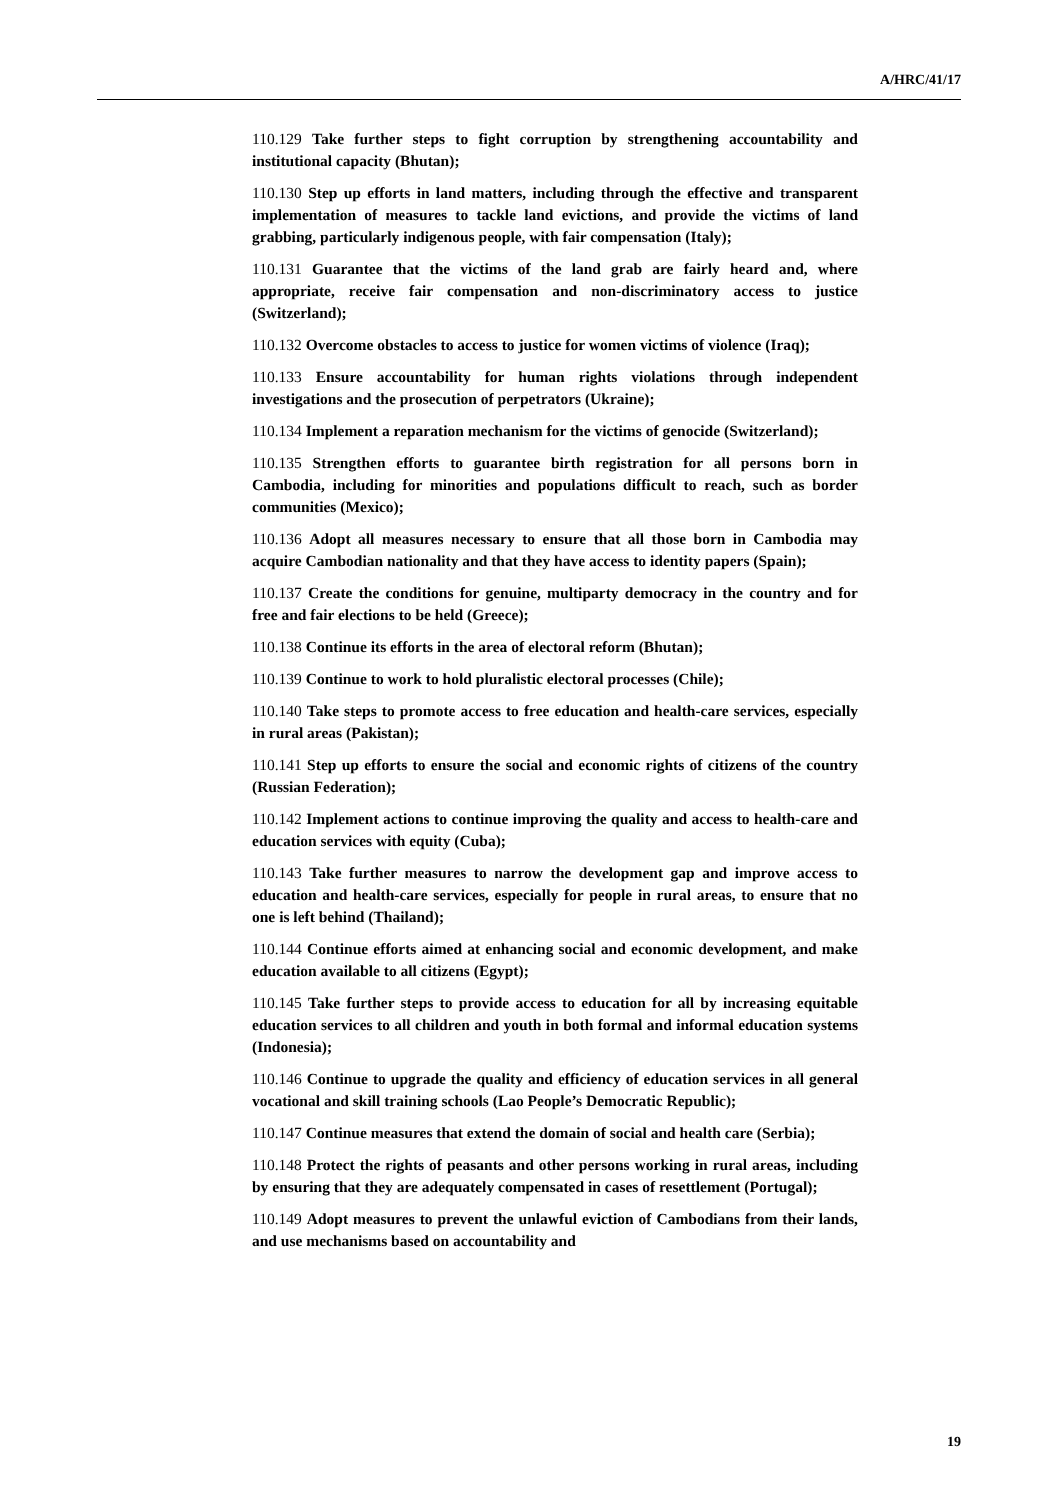A/HRC/41/17
110.129 Take further steps to fight corruption by strengthening accountability and institutional capacity (Bhutan);
110.130 Step up efforts in land matters, including through the effective and transparent implementation of measures to tackle land evictions, and provide the victims of land grabbing, particularly indigenous people, with fair compensation (Italy);
110.131 Guarantee that the victims of the land grab are fairly heard and, where appropriate, receive fair compensation and non-discriminatory access to justice (Switzerland);
110.132 Overcome obstacles to access to justice for women victims of violence (Iraq);
110.133 Ensure accountability for human rights violations through independent investigations and the prosecution of perpetrators (Ukraine);
110.134 Implement a reparation mechanism for the victims of genocide (Switzerland);
110.135 Strengthen efforts to guarantee birth registration for all persons born in Cambodia, including for minorities and populations difficult to reach, such as border communities (Mexico);
110.136 Adopt all measures necessary to ensure that all those born in Cambodia may acquire Cambodian nationality and that they have access to identity papers (Spain);
110.137 Create the conditions for genuine, multiparty democracy in the country and for free and fair elections to be held (Greece);
110.138 Continue its efforts in the area of electoral reform (Bhutan);
110.139 Continue to work to hold pluralistic electoral processes (Chile);
110.140 Take steps to promote access to free education and health-care services, especially in rural areas (Pakistan);
110.141 Step up efforts to ensure the social and economic rights of citizens of the country (Russian Federation);
110.142 Implement actions to continue improving the quality and access to health-care and education services with equity (Cuba);
110.143 Take further measures to narrow the development gap and improve access to education and health-care services, especially for people in rural areas, to ensure that no one is left behind (Thailand);
110.144 Continue efforts aimed at enhancing social and economic development, and make education available to all citizens (Egypt);
110.145 Take further steps to provide access to education for all by increasing equitable education services to all children and youth in both formal and informal education systems (Indonesia);
110.146 Continue to upgrade the quality and efficiency of education services in all general vocational and skill training schools (Lao People’s Democratic Republic);
110.147 Continue measures that extend the domain of social and health care (Serbia);
110.148 Protect the rights of peasants and other persons working in rural areas, including by ensuring that they are adequately compensated in cases of resettlement (Portugal);
110.149 Adopt measures to prevent the unlawful eviction of Cambodians from their lands, and use mechanisms based on accountability and
19